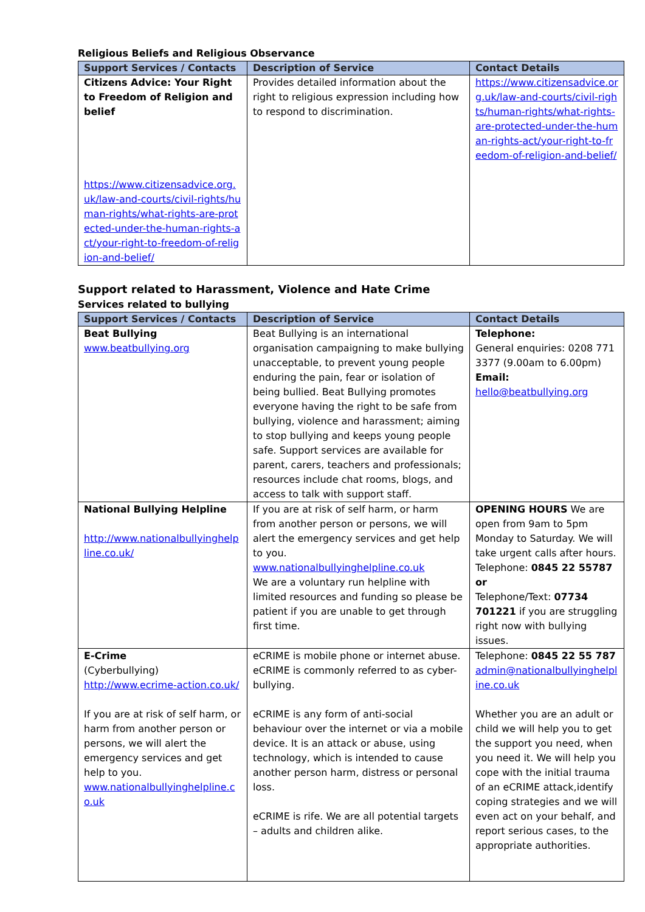Religious Beliefs and Religious Observance
| Support Services / Contacts | Description of Service | Contact Details |
| --- | --- | --- |
| Citizens Advice: Your Right to Freedom of Religion and belief https://www.citizensadvice.org.uk/law-and-courts/civil-rights/human-rights/what-rights-are-protected-under-the-human-rights-act/your-right-to-freedom-of-religion-and-belief/ | Provides detailed information about the right to religious expression including how to respond to discrimination. | https://www.citizensadvice.org.uk/law-and-courts/civil-rights/human-rights/what-rights-are-protected-under-the-human-rights-act/your-right-to-freedom-of-religion-and-belief/ |
Support related to Harassment, Violence and Hate Crime
Services related to bullying
| Support Services / Contacts | Description of Service | Contact Details |
| --- | --- | --- |
| Beat Bullying www.beatbullying.org | Beat Bullying is an international organisation campaigning to make bullying unacceptable, to prevent young people enduring the pain, fear or isolation of being bullied. Beat Bullying promotes everyone having the right to be safe from bullying, violence and harassment; aiming to stop bullying and keeps young people safe. Support services are available for parent, carers, teachers and professionals; resources include chat rooms, blogs, and access to talk with support staff. | Telephone: General enquiries: 0208 771 3377 (9.00am to 6.00pm) Email: hello@beatbullying.org |
| National Bullying Helpline http://www.nationalbullyinghelpline.co.uk/ | If you are at risk of self harm, or harm from another person or persons, we will alert the emergency services and get help to you. www.nationalbullyinghelpline.co.uk We are a voluntary run helpline with limited resources and funding so please be patient if you are unable to get through first time. | OPENING HOURS We are open from 9am to 5pm Monday to Saturday. We will take urgent calls after hours. Telephone: 0845 22 55787 or Telephone/Text: 07734 701221 if you are struggling right now with bullying issues. |
| E-Crime (Cyberbullying) http://www.ecrime-action.co.uk/ If you are at risk of self harm, or harm from another person or persons, we will alert the emergency services and get help to you. www.nationalbullyinghelpline.co.uk | eCRIME is mobile phone or internet abuse. eCRIME is commonly referred to as cyber-bullying. eCRIME is any form of anti-social behaviour over the internet or via a mobile device. It is an attack or abuse, using technology, which is intended to cause another person harm, distress or personal loss. eCRIME is rife. We are all potential targets – adults and children alike. | Telephone: 0845 22 55 787 admin@nationalbullyinghelpline.co.uk Whether you are an adult or child we will help you to get the support you need, when you need it. We will help you cope with the initial trauma of an eCRIME attack,identify coping strategies and we will even act on your behalf, and report serious cases, to the appropriate authorities. |